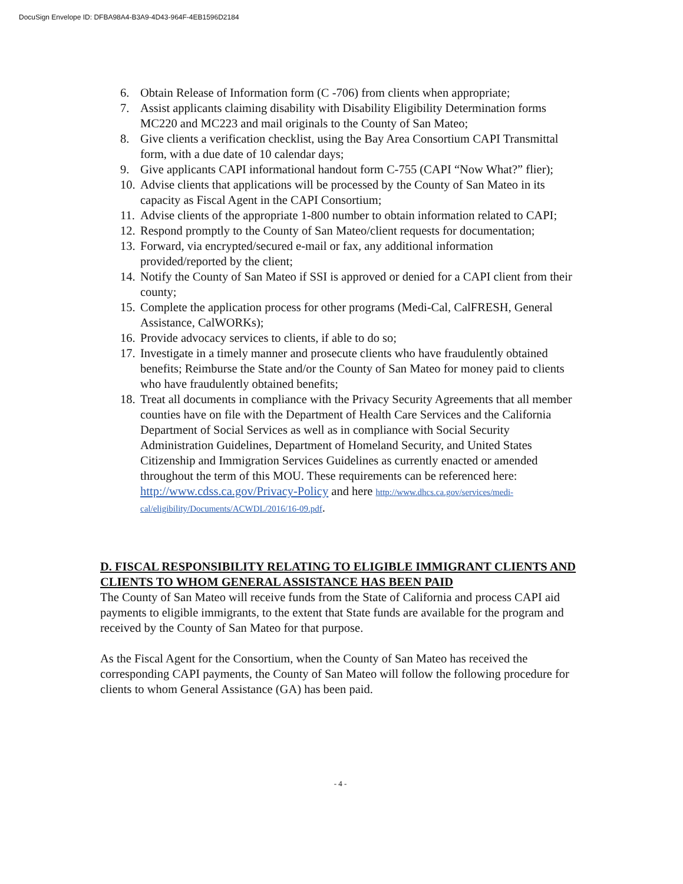DocuSign Envelope ID: DFBA98A4-B3A9-4D43-964F-4EB1596D2184
6. Obtain Release of Information form (C -706) from clients when appropriate;
7. Assist applicants claiming disability with Disability Eligibility Determination forms MC220 and MC223 and mail originals to the County of San Mateo;
8. Give clients a verification checklist, using the Bay Area Consortium CAPI Transmittal form, with a due date of 10 calendar days;
9. Give applicants CAPI informational handout form C-755 (CAPI “Now What?” flier);
10. Advise clients that applications will be processed by the County of San Mateo in its capacity as Fiscal Agent in the CAPI Consortium;
11. Advise clients of the appropriate 1-800 number to obtain information related to CAPI;
12. Respond promptly to the County of San Mateo/client requests for documentation;
13. Forward, via encrypted/secured e-mail or fax, any additional information provided/reported by the client;
14. Notify the County of San Mateo if SSI is approved or denied for a CAPI client from their county;
15. Complete the application process for other programs (Medi-Cal, CalFRESH, General Assistance, CalWORKs);
16. Provide advocacy services to clients, if able to do so;
17. Investigate in a timely manner and prosecute clients who have fraudulently obtained benefits; Reimburse the State and/or the County of San Mateo for money paid to clients who have fraudulently obtained benefits;
18. Treat all documents in compliance with the Privacy Security Agreements that all member counties have on file with the Department of Health Care Services and the California Department of Social Services as well as in compliance with Social Security Administration Guidelines, Department of Homeland Security, and United States Citizenship and Immigration Services Guidelines as currently enacted or amended throughout the term of this MOU. These requirements can be referenced here: http://www.cdss.ca.gov/Privacy-Policy and here http://www.dhcs.ca.gov/services/medi-cal/eligibility/Documents/ACWDL/2016/16-09.pdf.
D. FISCAL RESPONSIBILITY RELATING TO ELIGIBLE IMMIGRANT CLIENTS AND CLIENTS TO WHOM GENERAL ASSISTANCE HAS BEEN PAID
The County of San Mateo will receive funds from the State of California and process CAPI aid payments to eligible immigrants, to the extent that State funds are available for the program and received by the County of San Mateo for that purpose.
As the Fiscal Agent for the Consortium, when the County of San Mateo has received the corresponding CAPI payments, the County of San Mateo will follow the following procedure for clients to whom General Assistance (GA) has been paid.
- 4 -